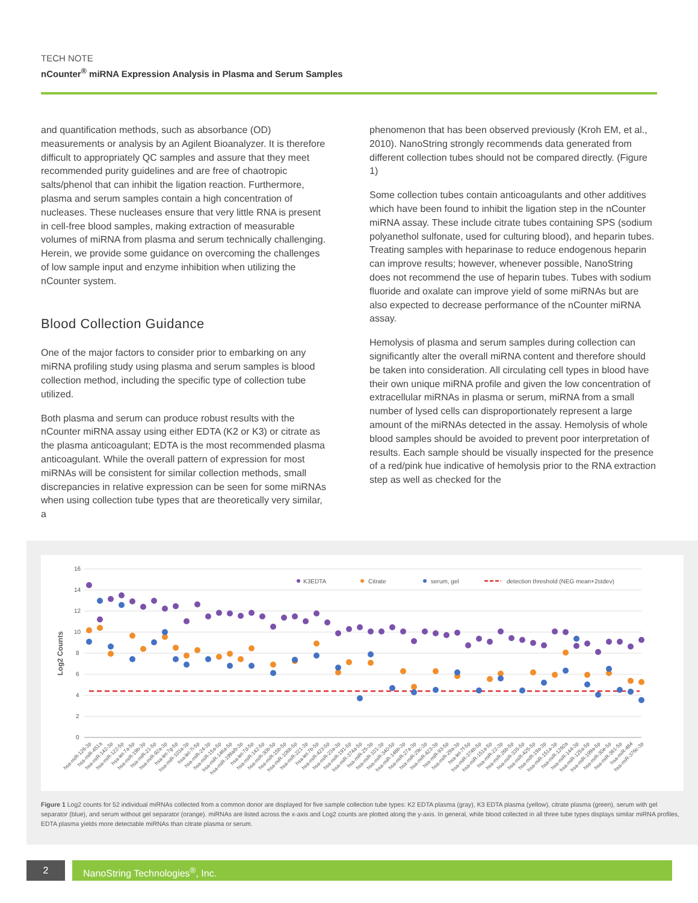TECH NOTE
nCounter<sup>®</sup> miRNA Expression Analysis in Plasma and Serum Samples
and quantification methods, such as absorbance (OD) measurements or analysis by an Agilent Bioanalyzer. It is therefore difficult to appropriately QC samples and assure that they meet recommended purity guidelines and are free of chaotropic salts/phenol that can inhibit the ligation reaction. Furthermore, plasma and serum samples contain a high concentration of nucleases. These nucleases ensure that very little RNA is present in cell-free blood samples, making extraction of measurable volumes of miRNA from plasma and serum technically challenging. Herein, we provide some guidance on overcoming the challenges of low sample input and enzyme inhibition when utilizing the nCounter system.
Blood Collection Guidance
One of the major factors to consider prior to embarking on any miRNA profiling study using plasma and serum samples is blood collection method, including the specific type of collection tube utilized.
Both plasma and serum can produce robust results with the nCounter miRNA assay using either EDTA (K2 or K3) or citrate as the plasma anticoagulant; EDTA is the most recommended plasma anticoagulant. While the overall pattern of expression for most miRNAs will be consistent for similar collection methods, small discrepancies in relative expression can be seen for some miRNAs when using collection tube types that are theoretically very similar, a
phenomenon that has been observed previously (Kroh EM, et al., 2010). NanoString strongly recommends data generated from different collection tubes should not be compared directly. (Figure 1)
Some collection tubes contain anticoagulants and other additives which have been found to inhibit the ligation step in the nCounter miRNA assay. These include citrate tubes containing SPS (sodium polyanethol sulfonate, used for culturing blood), and heparin tubes. Treating samples with heparinase to reduce endogenous heparin can improve results; however, whenever possible, NanoString does not recommend the use of heparin tubes. Tubes with sodium fluoride and oxalate can improve yield of some miRNAs but are also expected to decrease performance of the nCounter miRNA assay.
Hemolysis of plasma and serum samples during collection can significantly alter the overall miRNA content and therefore should be taken into consideration. All circulating cell types in blood have their own unique miRNA profile and given the low concentration of extracellular miRNAs in plasma or serum, miRNA from a small number of lysed cells can disproportionately represent a large amount of the miRNAs detected in the assay. Hemolysis of whole blood samples should be avoided to prevent poor interpretation of results. Each sample should be visually inspected for the presence of a red/pink hue indicative of hemolysis prior to the RNA extraction step as well as checked for the
Log2 Counts
16
14
12
10
8
6
4
2
0
K3EDTA
Citrate
serum, gel
detection threshold (NEG mean+2stdev)
hsa-miR-126-3p
hsa-miR-451a
hsa-miR-142-3p
hsa-miR-122-5p
hsa-let-7a-5p
hsa-miR-19b-3p
hsa-miR-21-5p
hsa-miR-92a-3p
hsa-let-7g-5p
hsa-miR-103a-3p
hsa-let-7i-5p
hsa-miR-24-3p
hsa-miR-15a-5p
hsa-miR-146a-5p
hsa-miR-199a/b-3p
hsa-let-7d-5p
hsa-miR-142-5p
hsa-miR-30b-5p
hsa-miR-15b-5p
hsa-miR-106b-5p
hsa-miR-221-3p
hsa-let-7b-5p
hsa-miR-423-5p
hsa-miR-23a-3p
hsa-miR-191-5p
hsa-miR-374a-5p
hsa-miR-25-3p
hsa-miR-101-3p
hsa-miR-340-5p
hsa-miR-148b-3p
hsa-miR-27a-3p
hsa-miR-29c-3p
hsa-miR-423-3p
hsa-miR-93-5p
hsa-miR-29a-3p
hsa-let-7f-5p
hsa-miR-374b-5p
hsa-miR-151a-5p
hsa-miR-22-3p
hsa-miR-26b-5p
hsa-miR-335-5p
hsa-miR-425-5p
hsa-miR-19a-3p
hsa-miR-151a-3p
hsa-miR-1260a
hsa-miR-144-3p
hsa-miR-125a-5p
hsa-miR-199a-5p
hsa-miR-30e-5p
hsa-miR-361-5p
hsa-miR-484
hsa-miR-376c-3p
Figure 1 Log2 counts for 52 individual miRNAs collected from a common donor are displayed for five sample collection tube types: K2 EDTA plasma (gray), K3 EDTA plasma (yellow), citrate plasma (green), serum with gel separator (blue), and serum without gel separator (orange). miRNAs are listed across the x-axis and Log2 counts are plotted along the y-axis. In general, while blood collected in all three tube types displays similar miRNA profiles, EDTA plasma yields more detectable miRNAs than citrate plasma or serum.
2 NanoString Technologies<sup>®</sup>, Inc.